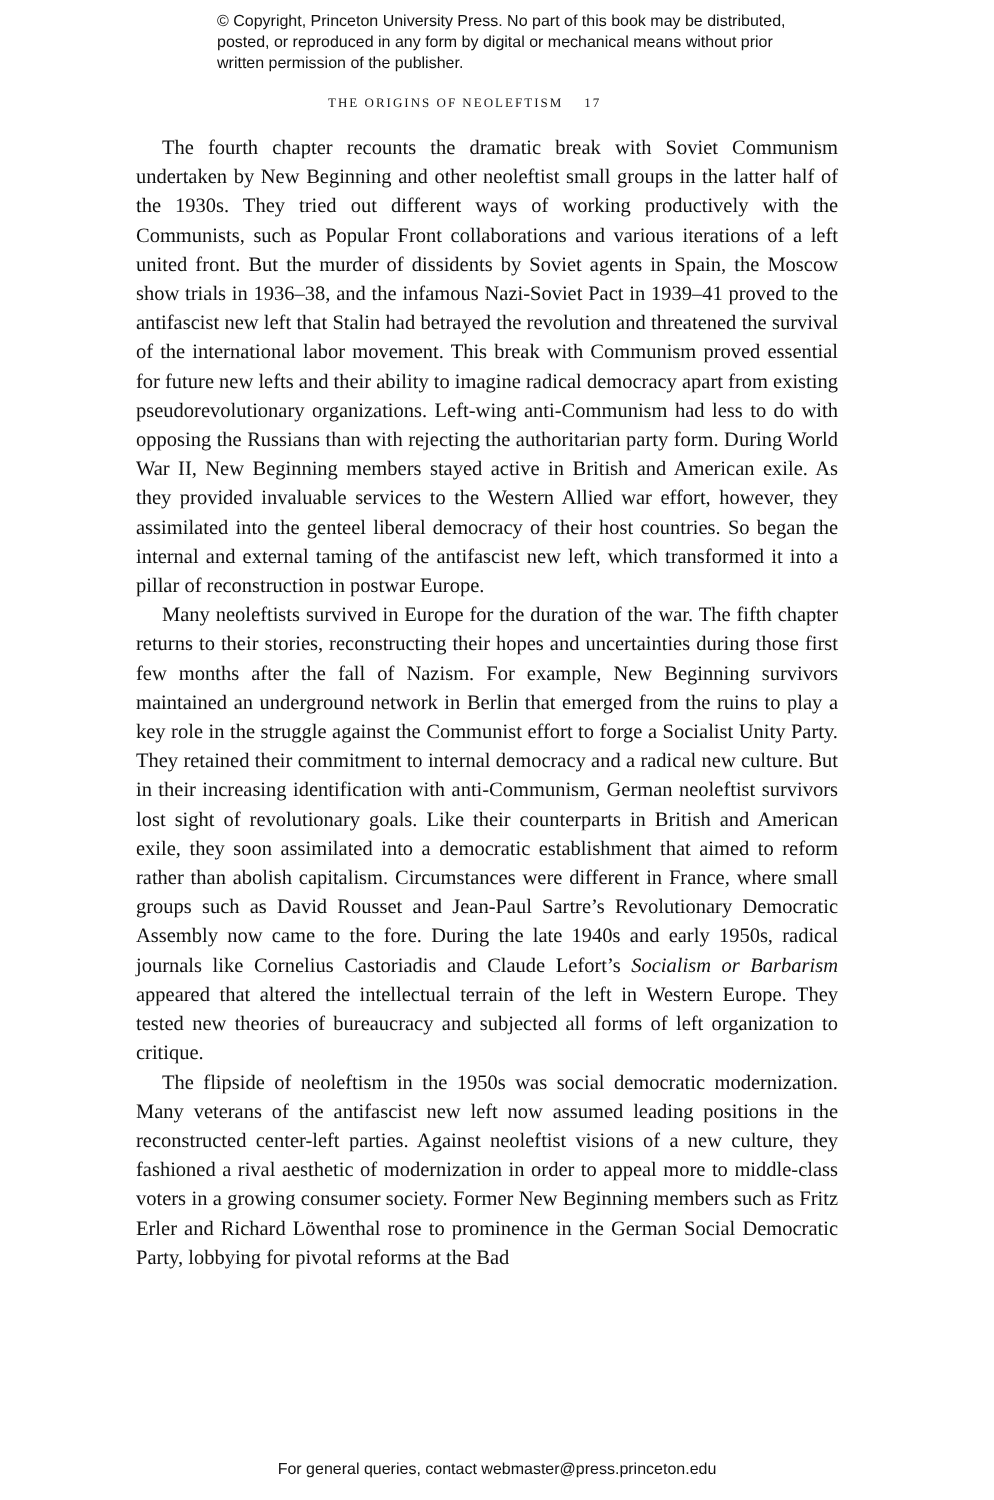© Copyright, Princeton University Press. No part of this book may be distributed, posted, or reproduced in any form by digital or mechanical means without prior written permission of the publisher.
THE ORIGINS OF NEOLEFTISM 17
The fourth chapter recounts the dramatic break with Soviet Communism undertaken by New Beginning and other neoleftist small groups in the latter half of the 1930s. They tried out different ways of working productively with the Communists, such as Popular Front collaborations and various iterations of a left united front. But the murder of dissidents by Soviet agents in Spain, the Moscow show trials in 1936–38, and the infamous Nazi-Soviet Pact in 1939–41 proved to the antifascist new left that Stalin had betrayed the revolution and threatened the survival of the international labor movement. This break with Communism proved essential for future new lefts and their ability to imagine radical democracy apart from existing pseudorevolutionary organizations. Left-wing anti-Communism had less to do with opposing the Russians than with rejecting the authoritarian party form. During World War II, New Beginning members stayed active in British and American exile. As they provided invaluable services to the Western Allied war effort, however, they assimilated into the genteel liberal democracy of their host countries. So began the internal and external taming of the antifascist new left, which transformed it into a pillar of reconstruction in postwar Europe.
Many neoleftists survived in Europe for the duration of the war. The fifth chapter returns to their stories, reconstructing their hopes and uncertainties during those first few months after the fall of Nazism. For example, New Beginning survivors maintained an underground network in Berlin that emerged from the ruins to play a key role in the struggle against the Communist effort to forge a Socialist Unity Party. They retained their commitment to internal democracy and a radical new culture. But in their increasing identification with anti-Communism, German neoleftist survivors lost sight of revolutionary goals. Like their counterparts in British and American exile, they soon assimilated into a democratic establishment that aimed to reform rather than abolish capitalism. Circumstances were different in France, where small groups such as David Rousset and Jean-Paul Sartre’s Revolutionary Democratic Assembly now came to the fore. During the late 1940s and early 1950s, radical journals like Cornelius Castoriadis and Claude Lefort’s Socialism or Barbarism appeared that altered the intellectual terrain of the left in Western Europe. They tested new theories of bureaucracy and subjected all forms of left organization to critique.
The flipside of neoleftism in the 1950s was social democratic modernization. Many veterans of the antifascist new left now assumed leading positions in the reconstructed center-left parties. Against neoleftist visions of a new culture, they fashioned a rival aesthetic of modernization in order to appeal more to middle-class voters in a growing consumer society. Former New Beginning members such as Fritz Erler and Richard Löwenthal rose to prominence in the German Social Democratic Party, lobbying for pivotal reforms at the Bad
For general queries, contact webmaster@press.princeton.edu